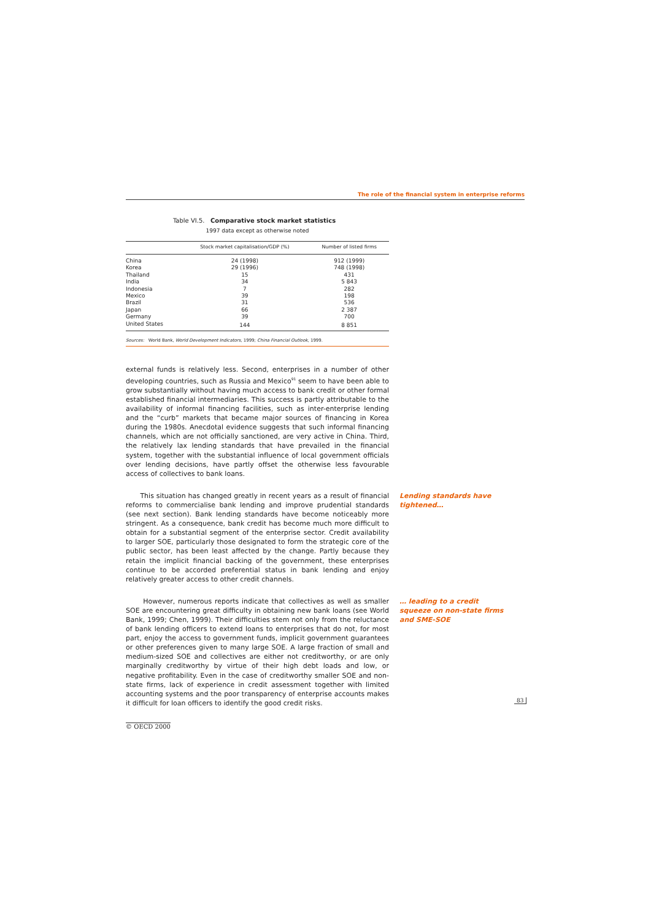The role of the financial system in enterprise reforms
Table VI.5. Comparative stock market statistics
1997 data except as otherwise noted
| | Stock market capitalisation/GDP (%) | Number of listed firms |
| --- | --- | --- |
| China | 24 (1998) | 912 (1999) |
| Korea | 29 (1996) | 748 (1998) |
| Thailand | 15 | 431 |
| India | 34 | 5 843 |
| Indonesia | 7 | 282 |
| Mexico | 39 | 198 |
| Brazil | 31 | 536 |
| Japan | 66 | 2 387 |
| Germany | 39 | 700 |
| United States | 144 | 8 851 |
Sources: World Bank, World Development Indicators, 1999; China Financial Outlook, 1999.
external funds is relatively less. Second, enterprises in a number of other developing countries, such as Russia and Mexico<sup>91</sup> seem to have been able to grow substantially without having much access to bank credit or other formal established financial intermediaries. This success is partly attributable to the availability of informal financing facilities, such as inter-enterprise lending and the “curb” markets that became major sources of financing in Korea during the 1980s. Anecdotal evidence suggests that such informal financing channels, which are not officially sanctioned, are very active in China. Third, the relatively lax lending standards that have prevailed in the financial system, together with the substantial influence of local government officials over lending decisions, have partly offset the otherwise less favourable access of collectives to bank loans.
This situation has changed greatly in recent years as a result of financial reforms to commercialise bank lending and improve prudential standards (see next section). Bank lending standards have become noticeably more stringent. As a consequence, bank credit has become much more difficult to obtain for a substantial segment of the enterprise sector. Credit availability to larger SOE, particularly those designated to form the strategic core of the public sector, has been least affected by the change. Partly because they retain the implicit financial backing of the government, these enterprises continue to be accorded preferential status in bank lending and enjoy relatively greater access to other credit channels.
Lending standards have tightened…
However, numerous reports indicate that collectives as well as smaller SOE are encountering great difficulty in obtaining new bank loans (see World Bank, 1999; Chen, 1999). Their difficulties stem not only from the reluctance of bank lending officers to extend loans to enterprises that do not, for most part, enjoy the access to government funds, implicit government guarantees or other preferences given to many large SOE. A large fraction of small and medium-sized SOE and collectives are either not creditworthy, or are only marginally creditworthy by virtue of their high debt loads and low, or negative profitability. Even in the case of creditworthy smaller SOE and non-state firms, lack of experience in credit assessment together with limited accounting systems and the poor transparency of enterprise accounts makes it difficult for loan officers to identify the good credit risks.
… leading to a credit squeeze on non-state firms and SME-SOE
83
© OECD 2000